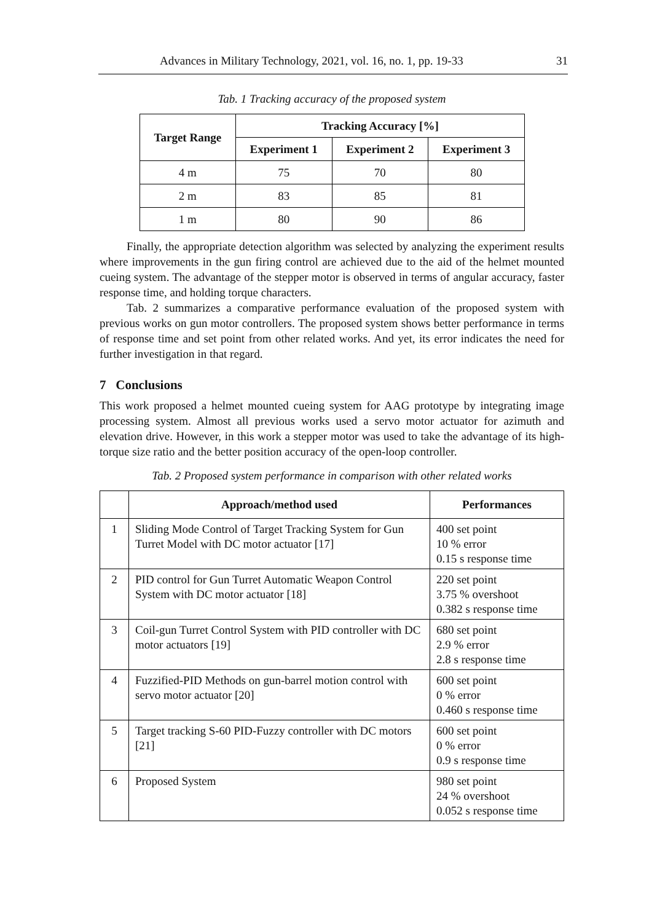Advances in Military Technology, 2021, vol. 16, no. 1, pp. 19-33 31
Tab. 1 Tracking accuracy of the proposed system
| Target Range | Tracking Accuracy [%] | | |
| --- | --- | --- | --- |
| | Experiment 1 | Experiment 2 | Experiment 3 |
| 4 m | 75 | 70 | 80 |
| 2 m | 83 | 85 | 81 |
| 1 m | 80 | 90 | 86 |
Finally, the appropriate detection algorithm was selected by analyzing the experiment results where improvements in the gun firing control are achieved due to the aid of the helmet mounted cueing system. The advantage of the stepper motor is observed in terms of angular accuracy, faster response time, and holding torque characters.
Tab. 2 summarizes a comparative performance evaluation of the proposed system with previous works on gun motor controllers. The proposed system shows better performance in terms of response time and set point from other related works. And yet, its error indicates the need for further investigation in that regard.
7 Conclusions
This work proposed a helmet mounted cueing system for AAG prototype by integrating image processing system. Almost all previous works used a servo motor actuator for azimuth and elevation drive. However, in this work a stepper motor was used to take the advantage of its high-torque size ratio and the better position accuracy of the open-loop controller.
Tab. 2 Proposed system performance in comparison with other related works
| | Approach/method used | Performances |
| --- | --- | --- |
| 1 | Sliding Mode Control of Target Tracking System for Gun Turret Model with DC motor actuator [17] | 400 set point 10 % error 0.15 s response time |
| 2 | PID control for Gun Turret Automatic Weapon Control System with DC motor actuator [18] | 220 set point 3.75 % overshoot 0.382 s response time |
| 3 | Coil-gun Turret Control System with PID controller with DC motor actuators [19] | 680 set point 2.9 % error 2.8 s response time |
| 4 | Fuzzified-PID Methods on gun-barrel motion control with servo motor actuator [20] | 600 set point 0 % error 0.460 s response time |
| 5 | Target tracking S-60 PID-Fuzzy controller with DC motors [21] | 600 set point 0 % error 0.9 s response time |
| 6 | Proposed System | 980 set point 24 % overshoot 0.052 s response time |